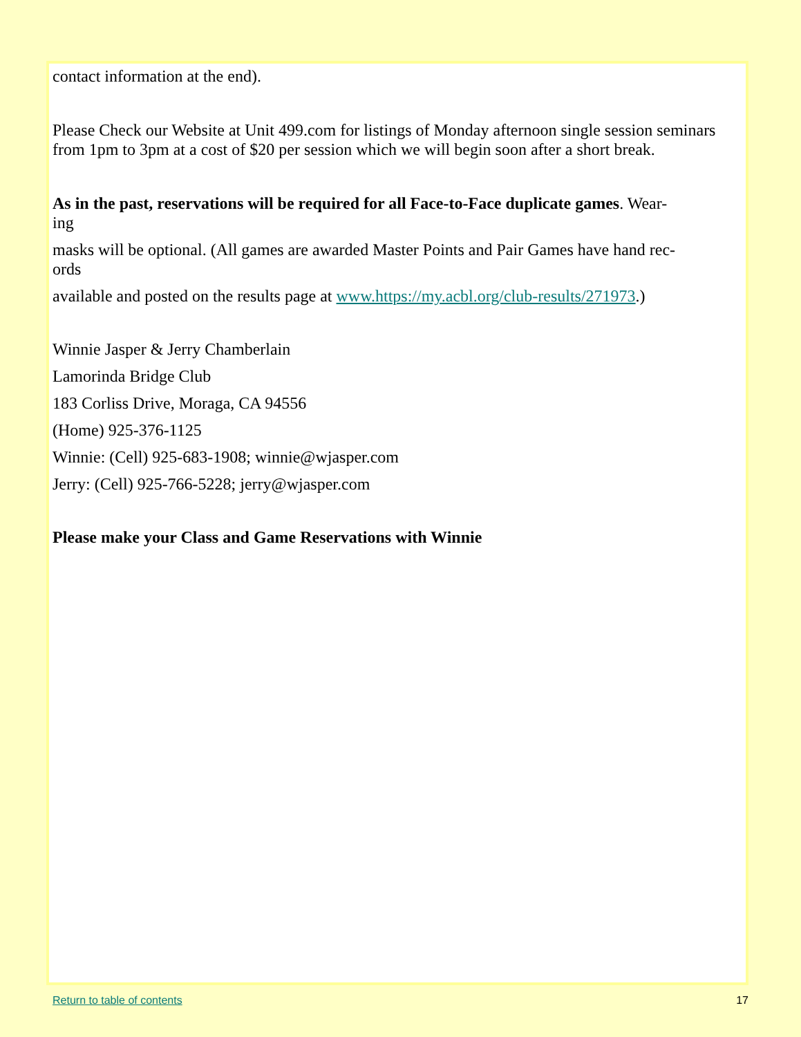contact information at the end).
Please Check our Website at Unit 499.com for listings of Monday afternoon single session seminars from 1pm to 3pm at a cost of $20 per session which we will begin soon after a short break.
As in the past, reservations will be required for all Face-to-Face duplicate games. Wear-
ing
masks will be optional. (All games are awarded Master Points and Pair Games have hand rec-
ords
available and posted on the results page at www.https://my.acbl.org/club-results/271973.)
Winnie Jasper & Jerry Chamberlain
Lamorinda Bridge Club
183 Corliss Drive, Moraga, CA 94556
(Home) 925-376-1125
Winnie: (Cell) 925-683-1908; winnie@wjasper.com
Jerry: (Cell) 925-766-5228; jerry@wjasper.com
Please make your Class and Game Reservations with Winnie
Return to table of contents 17